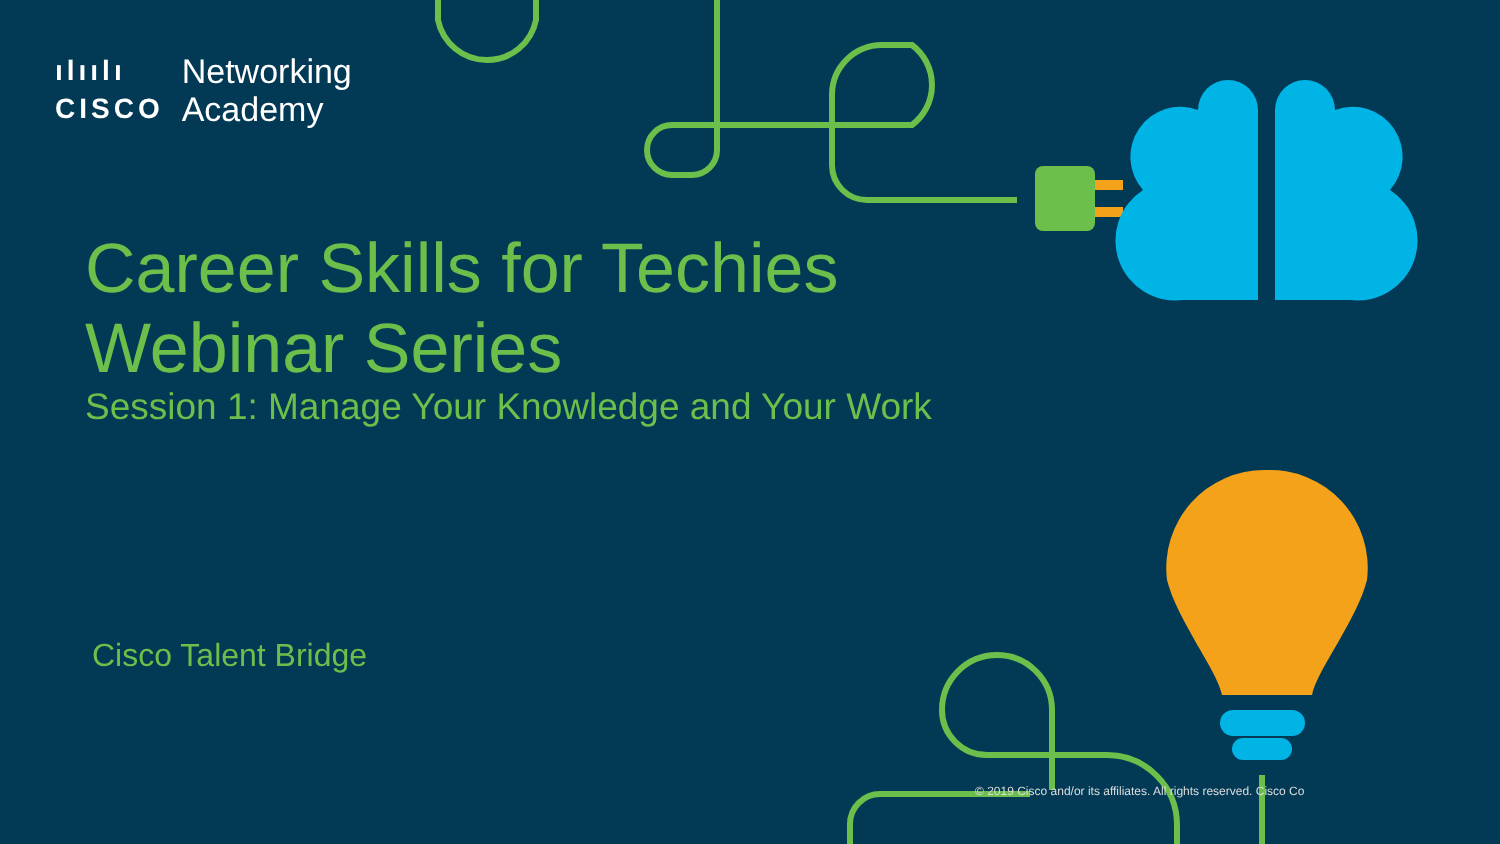ılıılı
CISCO Networking
Academy
Career Skills for Techies
Webinar Series
Session 1: Manage Your Knowledge and Your Work
Cisco Talent Bridge
© 2019 Cisco and/or its affiliates. All rights reserved. Cisco Co